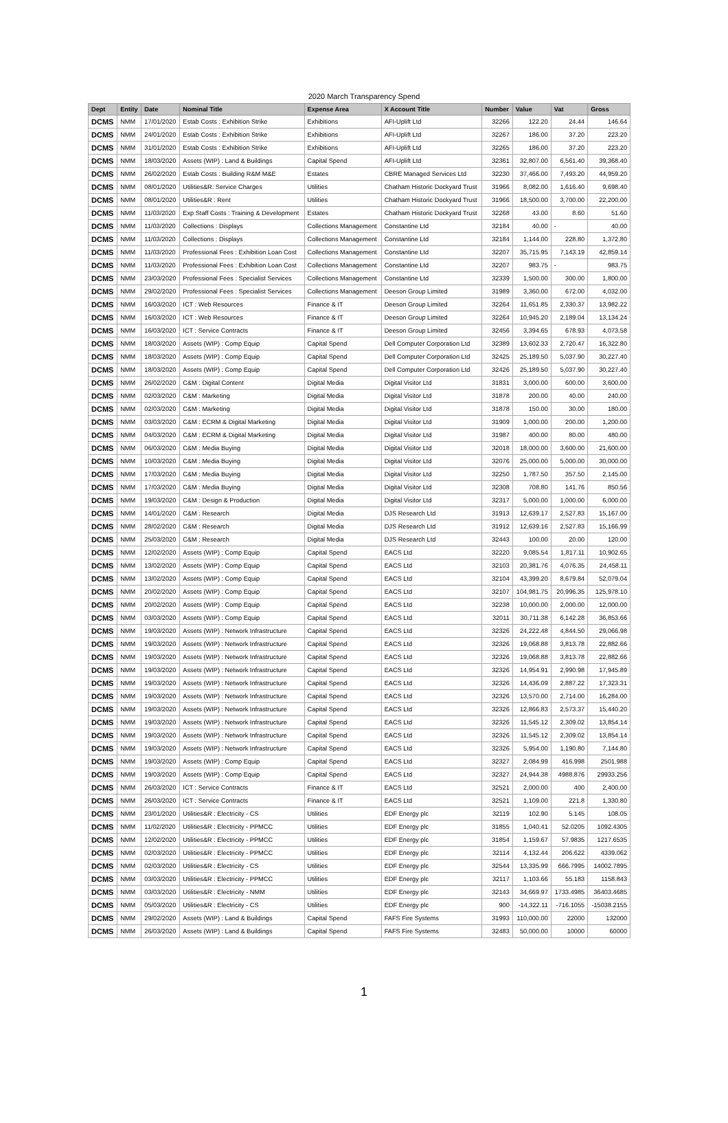2020 March Transparency Spend
| Dept | Entity | Date | Nominal Title | Expense Area | X Account Title | Number | Value | Vat | Gross |
| --- | --- | --- | --- | --- | --- | --- | --- | --- | --- |
| DCMS | NMM | 17/01/2020 | Estab Costs : Exhibition Strike | Exhibitions | AFI-Uplift Ltd | 32266 | 122.20 | 24.44 | 146.64 |
| DCMS | NMM | 24/01/2020 | Estab Costs : Exhibition Strike | Exhibitions | AFI-Uplift Ltd | 32267 | 186.00 | 37.20 | 223.20 |
| DCMS | NMM | 31/01/2020 | Estab Costs : Exhibition Strike | Exhibitions | AFI-Uplift Ltd | 32265 | 186.00 | 37.20 | 223.20 |
| DCMS | NMM | 18/03/2020 | Assets (WIP) : Land & Buildings | Capital Spend | AFI-Uplift Ltd | 32361 | 32,807.00 | 6,561.40 | 39,368.40 |
| DCMS | NMM | 26/02/2020 | Estab Costs : Building R&M M&E | Estates | CBRE Managed Services Ltd | 32230 | 37,466.00 | 7,493.20 | 44,959.20 |
| DCMS | NMM | 08/01/2020 | Utilities&R: Service Charges | Utilities | Chatham Historic Dockyard Trust | 31966 | 8,082.00 | 1,616.40 | 9,698.40 |
| DCMS | NMM | 08/01/2020 | Utilities&R : Rent | Utilities | Chatham Historic Dockyard Trust | 31966 | 18,500.00 | 3,700.00 | 22,200.00 |
| DCMS | NMM | 11/03/2020 | Exp Staff Costs : Training & Development | Estates | Chatham Historic Dockyard Trust | 32268 | 43.00 | 8.60 | 51.60 |
| DCMS | NMM | 11/03/2020 | Collections : Displays | Collections Management | Constantine Ltd | 32184 | 40.00 | - | 40.00 |
| DCMS | NMM | 11/03/2020 | Collections : Displays | Collections Management | Constantine Ltd | 32184 | 1,144.00 | 228.80 | 1,372.80 |
| DCMS | NMM | 11/03/2020 | Professional Fees : Exhibition Loan Cost | Collections Management | Constantine Ltd | 32207 | 35,715.95 | 7,143.19 | 42,859.14 |
| DCMS | NMM | 11/03/2020 | Professional Fees : Exhibition Loan Cost | Collections Management | Constantine Ltd | 32207 | 983.75 | - | 983.75 |
| DCMS | NMM | 23/03/2020 | Professional Fees : Specialist Services | Collections Management | Constantine Ltd | 32339 | 1,500.00 | 300.00 | 1,800.00 |
| DCMS | NMM | 29/02/2020 | Professional Fees : Specialist Services | Collections Management | Deeson Group Limited | 31989 | 3,360.00 | 672.00 | 4,032.00 |
| DCMS | NMM | 16/03/2020 | ICT : Web Resources | Finance & IT | Deeson Group Limited | 32264 | 11,651.85 | 2,330.37 | 13,982.22 |
| DCMS | NMM | 16/03/2020 | ICT : Web Resources | Finance & IT | Deeson Group Limited | 32264 | 10,945.20 | 2,189.04 | 13,134.24 |
| DCMS | NMM | 16/03/2020 | ICT : Service Contracts | Finance & IT | Deeson Group Limited | 32456 | 3,394.65 | 678.93 | 4,073.58 |
| DCMS | NMM | 18/03/2020 | Assets (WIP) : Comp Equip | Capital Spend | Dell Computer Corporation Ltd | 32389 | 13,602.33 | 2,720.47 | 16,322.80 |
| DCMS | NMM | 18/03/2020 | Assets (WIP) : Comp Equip | Capital Spend | Dell Computer Corporation Ltd | 32425 | 25,189.50 | 5,037.90 | 30,227.40 |
| DCMS | NMM | 18/03/2020 | Assets (WIP) : Comp Equip | Capital Spend | Dell Computer Corporation Ltd | 32426 | 25,189.50 | 5,037.90 | 30,227.40 |
| DCMS | NMM | 26/02/2020 | C&M : Digital Content | Digital Media | Digital Visitor Ltd | 31831 | 3,000.00 | 600.00 | 3,600.00 |
| DCMS | NMM | 02/03/2020 | C&M : Marketing | Digital Media | Digital Visitor Ltd | 31878 | 200.00 | 40.00 | 240.00 |
| DCMS | NMM | 02/03/2020 | C&M : Marketing | Digital Media | Digital Visitor Ltd | 31878 | 150.00 | 30.00 | 180.00 |
| DCMS | NMM | 03/03/2020 | C&M : ECRM & Digital Marketing | Digital Media | Digital Visitor Ltd | 31909 | 1,000.00 | 200.00 | 1,200.00 |
| DCMS | NMM | 04/03/2020 | C&M : ECRM & Digital Marketing | Digital Media | Digital Visitor Ltd | 31987 | 400.00 | 80.00 | 480.00 |
| DCMS | NMM | 06/03/2020 | C&M : Media Buying | Digital Media | Digital Visitor Ltd | 32018 | 18,000.00 | 3,600.00 | 21,600.00 |
| DCMS | NMM | 10/03/2020 | C&M : Media Buying | Digital Media | Digital Visitor Ltd | 32076 | 25,000.00 | 5,000.00 | 30,000.00 |
| DCMS | NMM | 17/03/2020 | C&M : Media Buying | Digital Media | Digital Visitor Ltd | 32250 | 1,787.50 | 357.50 | 2,145.00 |
| DCMS | NMM | 17/03/2020 | C&M : Media Buying | Digital Media | Digital Visitor Ltd | 32308 | 708.80 | 141.76 | 850.56 |
| DCMS | NMM | 19/03/2020 | C&M : Design & Production | Digital Media | Digital Visitor Ltd | 32317 | 5,000.00 | 1,000.00 | 6,000.00 |
| DCMS | NMM | 14/01/2020 | C&M : Research | Digital Media | DJS Research Ltd | 31913 | 12,639.17 | 2,527.83 | 15,167.00 |
| DCMS | NMM | 28/02/2020 | C&M : Research | Digital Media | DJS Research Ltd | 31912 | 12,639.16 | 2,527.83 | 15,166.99 |
| DCMS | NMM | 25/03/2020 | C&M : Research | Digital Media | DJS Research Ltd | 32443 | 100.00 | 20.00 | 120.00 |
| DCMS | NMM | 12/02/2020 | Assets (WIP) : Comp Equip | Capital Spend | EACS Ltd | 32220 | 9,085.54 | 1,817.11 | 10,902.65 |
| DCMS | NMM | 13/02/2020 | Assets (WIP) : Comp Equip | Capital Spend | EACS Ltd | 32103 | 20,381.76 | 4,076.35 | 24,458.11 |
| DCMS | NMM | 13/02/2020 | Assets (WIP) : Comp Equip | Capital Spend | EACS Ltd | 32104 | 43,399.20 | 8,679.84 | 52,079.04 |
| DCMS | NMM | 20/02/2020 | Assets (WIP) : Comp Equip | Capital Spend | EACS Ltd | 32107 | 104,981.75 | 20,996.35 | 125,978.10 |
| DCMS | NMM | 20/02/2020 | Assets (WIP) : Comp Equip | Capital Spend | EACS Ltd | 32238 | 10,000.00 | 2,000.00 | 12,000.00 |
| DCMS | NMM | 03/03/2020 | Assets (WIP) : Comp Equip | Capital Spend | EACS Ltd | 32011 | 30,711.38 | 6,142.28 | 36,853.66 |
| DCMS | NMM | 19/03/2020 | Assets (WIP) : Network Infrastructure | Capital Spend | EACS Ltd | 32326 | 24,222.48 | 4,844.50 | 29,066.98 |
| DCMS | NMM | 19/03/2020 | Assets (WIP) : Network Infrastructure | Capital Spend | EACS Ltd | 32326 | 19,068.88 | 3,813.78 | 22,882.66 |
| DCMS | NMM | 19/03/2020 | Assets (WIP) : Network Infrastructure | Capital Spend | EACS Ltd | 32326 | 19,068.88 | 3,813.78 | 22,882.66 |
| DCMS | NMM | 19/03/2020 | Assets (WIP) : Network Infrastructure | Capital Spend | EACS Ltd | 32326 | 14,954.91 | 2,990.98 | 17,945.89 |
| DCMS | NMM | 19/03/2020 | Assets (WIP) : Network Infrastructure | Capital Spend | EACS Ltd | 32326 | 14,436.09 | 2,887.22 | 17,323.31 |
| DCMS | NMM | 19/03/2020 | Assets (WIP) : Network Infrastructure | Capital Spend | EACS Ltd | 32326 | 13,570.00 | 2,714.00 | 16,284.00 |
| DCMS | NMM | 19/03/2020 | Assets (WIP) : Network Infrastructure | Capital Spend | EACS Ltd | 32326 | 12,866.83 | 2,573.37 | 15,440.20 |
| DCMS | NMM | 19/03/2020 | Assets (WIP) : Network Infrastructure | Capital Spend | EACS Ltd | 32326 | 11,545.12 | 2,309.02 | 13,854.14 |
| DCMS | NMM | 19/03/2020 | Assets (WIP) : Network Infrastructure | Capital Spend | EACS Ltd | 32326 | 11,545.12 | 2,309.02 | 13,854.14 |
| DCMS | NMM | 19/03/2020 | Assets (WIP) : Network Infrastructure | Capital Spend | EACS Ltd | 32326 | 5,954.00 | 1,190.80 | 7,144.80 |
| DCMS | NMM | 19/03/2020 | Assets (WIP) : Comp Equip | Capital Spend | EACS Ltd | 32327 | 2,084.99 | 416.998 | 2501.988 |
| DCMS | NMM | 19/03/2020 | Assets (WIP) : Comp Equip | Capital Spend | EACS Ltd | 32327 | 24,944.38 | 4988.876 | 29933.256 |
| DCMS | NMM | 26/03/2020 | ICT : Service Contracts | Finance & IT | EACS Ltd | 32521 | 2,000.00 | 400 | 2,400.00 |
| DCMS | NMM | 26/03/2020 | ICT : Service Contracts | Finance & IT | EACS Ltd | 32521 | 1,109.00 | 221.8 | 1,330.80 |
| DCMS | NMM | 23/01/2020 | Utilities&R : Electricity - CS | Utilities | EDF Energy plc | 32119 | 102.90 | 5.145 | 108.05 |
| DCMS | NMM | 11/02/2020 | Utilities&R : Electricity - PPMCC | Utilities | EDF Energy plc | 31855 | 1,040.41 | 52.0205 | 1092.4305 |
| DCMS | NMM | 12/02/2020 | Utilities&R : Electricity - PPMCC | Utilities | EDF Energy plc | 31854 | 1,159.67 | 57.9835 | 1217.6535 |
| DCMS | NMM | 02/03/2020 | Utilities&R : Electricity - PPMCC | Utilities | EDF Energy plc | 32114 | 4,132.44 | 206.622 | 4339.062 |
| DCMS | NMM | 02/03/2020 | Utilities&R : Electricity - CS | Utilities | EDF Energy plc | 32544 | 13,335.99 | 666.7995 | 14002.7895 |
| DCMS | NMM | 03/03/2020 | Utilities&R : Electricity - PPMCC | Utilities | EDF Energy plc | 32117 | 1,103.66 | 55.183 | 1158.843 |
| DCMS | NMM | 03/03/2020 | Utilities&R : Electricity - NMM | Utilities | EDF Energy plc | 32143 | 34,669.97 | 1733.4985 | 36403.4685 |
| DCMS | NMM | 05/03/2020 | Utilities&R : Electricity - CS | Utilities | EDF Energy plc | 900 | -14,322.11 | -716.1055 | -15038.2155 |
| DCMS | NMM | 29/02/2020 | Assets (WIP) : Land & Buildings | Capital Spend | FAFS Fire Systems | 31993 | 110,000.00 | 22000 | 132000 |
| DCMS | NMM | 26/03/2020 | Assets (WIP) : Land & Buildings | Capital Spend | FAFS Fire Systems | 32483 | 50,000.00 | 10000 | 60000 |
1